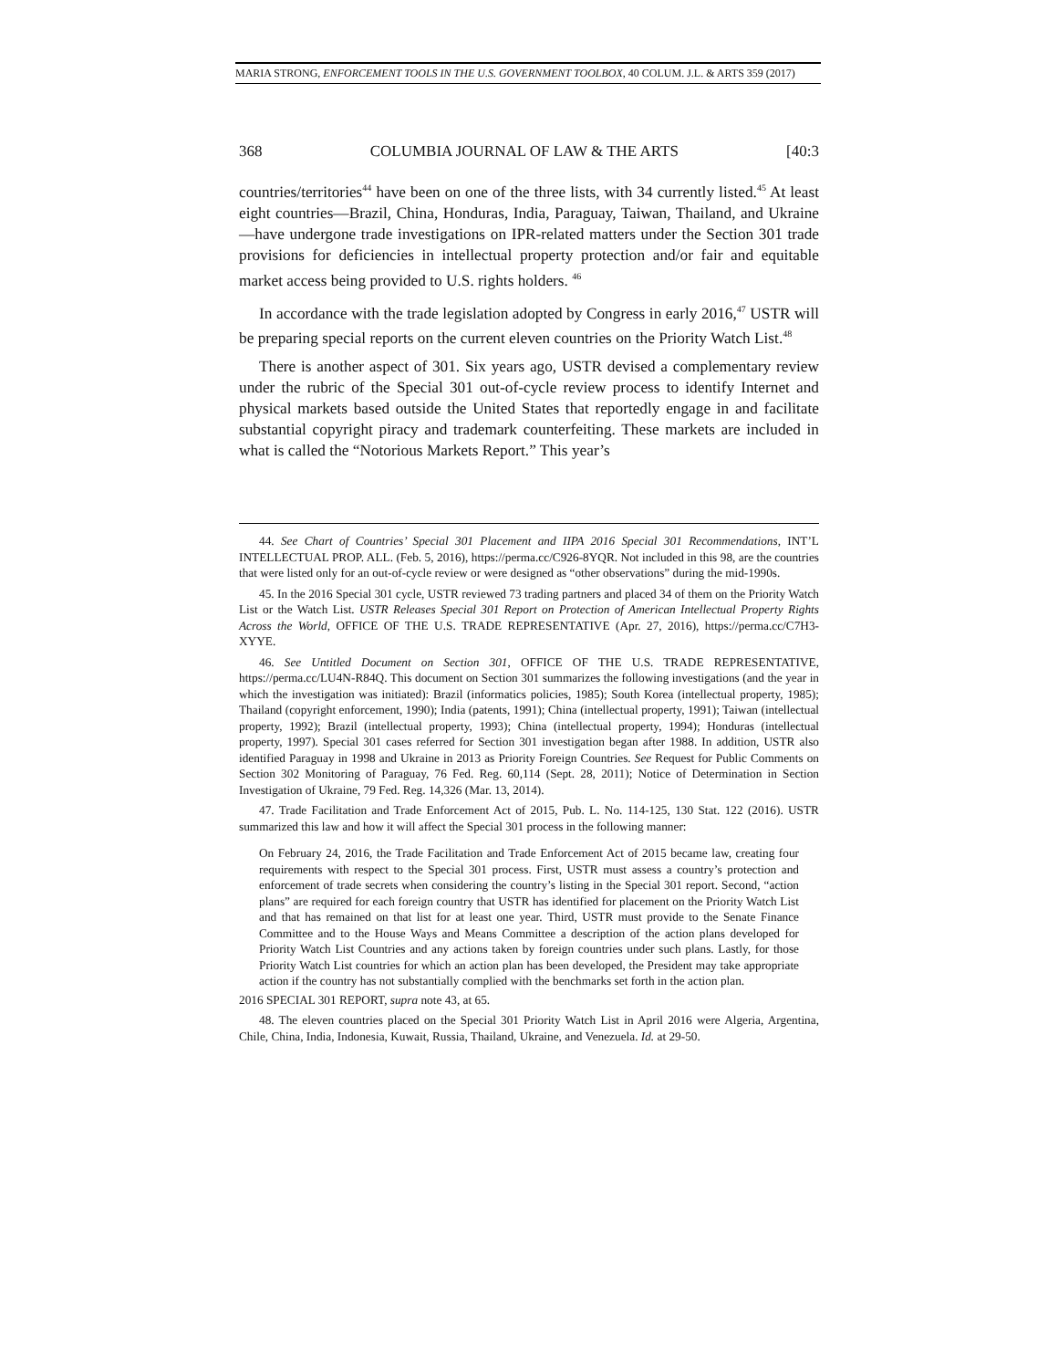MARIA STRONG, ENFORCEMENT TOOLS IN THE U.S. GOVERNMENT TOOLBOX, 40 COLUM. J.L. & ARTS 359 (2017)
368 COLUMBIA JOURNAL OF LAW & THE ARTS [40:3
countries/territories<sup>44</sup> have been on one of the three lists, with 34 currently listed.<sup>45</sup> At least eight countries—Brazil, China, Honduras, India, Paraguay, Taiwan, Thailand, and Ukraine—have undergone trade investigations on IPR-related matters under the Section 301 trade provisions for deficiencies in intellectual property protection and/or fair and equitable market access being provided to U.S. rights holders. <sup>46</sup>
In accordance with the trade legislation adopted by Congress in early 2016,<sup>47</sup> USTR will be preparing special reports on the current eleven countries on the Priority Watch List.<sup>48</sup>
There is another aspect of 301. Six years ago, USTR devised a complementary review under the rubric of the Special 301 out-of-cycle review process to identify Internet and physical markets based outside the United States that reportedly engage in and facilitate substantial copyright piracy and trademark counterfeiting. These markets are included in what is called the “Notorious Markets Report.” This year’s
44. See Chart of Countries’ Special 301 Placement and IIPA 2016 Special 301 Recommendations, INT’L INTELLECTUAL PROP. ALL. (Feb. 5, 2016), https://perma.cc/C926-8YQR. Not included in this 98, are the countries that were listed only for an out-of-cycle review or were designed as “other observations” during the mid-1990s.
45. In the 2016 Special 301 cycle, USTR reviewed 73 trading partners and placed 34 of them on the Priority Watch List or the Watch List. USTR Releases Special 301 Report on Protection of American Intellectual Property Rights Across the World, OFFICE OF THE U.S. TRADE REPRESENTATIVE (Apr. 27, 2016), https://perma.cc/C7H3-XYYE.
46. See Untitled Document on Section 301, OFFICE OF THE U.S. TRADE REPRESENTATIVE, https://perma.cc/LU4N-R84Q. This document on Section 301 summarizes the following investigations (and the year in which the investigation was initiated): Brazil (informatics policies, 1985); South Korea (intellectual property, 1985); Thailand (copyright enforcement, 1990); India (patents, 1991); China (intellectual property, 1991); Taiwan (intellectual property, 1992); Brazil (intellectual property, 1993); China (intellectual property, 1994); Honduras (intellectual property, 1997). Special 301 cases referred for Section 301 investigation began after 1988. In addition, USTR also identified Paraguay in 1998 and Ukraine in 2013 as Priority Foreign Countries. See Request for Public Comments on Section 302 Monitoring of Paraguay, 76 Fed. Reg. 60,114 (Sept. 28, 2011); Notice of Determination in Section Investigation of Ukraine, 79 Fed. Reg. 14,326 (Mar. 13, 2014).
47. Trade Facilitation and Trade Enforcement Act of 2015, Pub. L. No. 114-125, 130 Stat. 122 (2016). USTR summarized this law and how it will affect the Special 301 process in the following manner:
On February 24, 2016, the Trade Facilitation and Trade Enforcement Act of 2015 became law, creating four requirements with respect to the Special 301 process. First, USTR must assess a country’s protection and enforcement of trade secrets when considering the country’s listing in the Special 301 report. Second, “action plans” are required for each foreign country that USTR has identified for placement on the Priority Watch List and that has remained on that list for at least one year. Third, USTR must provide to the Senate Finance Committee and to the House Ways and Means Committee a description of the action plans developed for Priority Watch List Countries and any actions taken by foreign countries under such plans. Lastly, for those Priority Watch List countries for which an action plan has been developed, the President may take appropriate action if the country has not substantially complied with the benchmarks set forth in the action plan.
2016 SPECIAL 301 REPORT, supra note 43, at 65.
48. The eleven countries placed on the Special 301 Priority Watch List in April 2016 were Algeria, Argentina, Chile, China, India, Indonesia, Kuwait, Russia, Thailand, Ukraine, and Venezuela. Id. at 29-50.